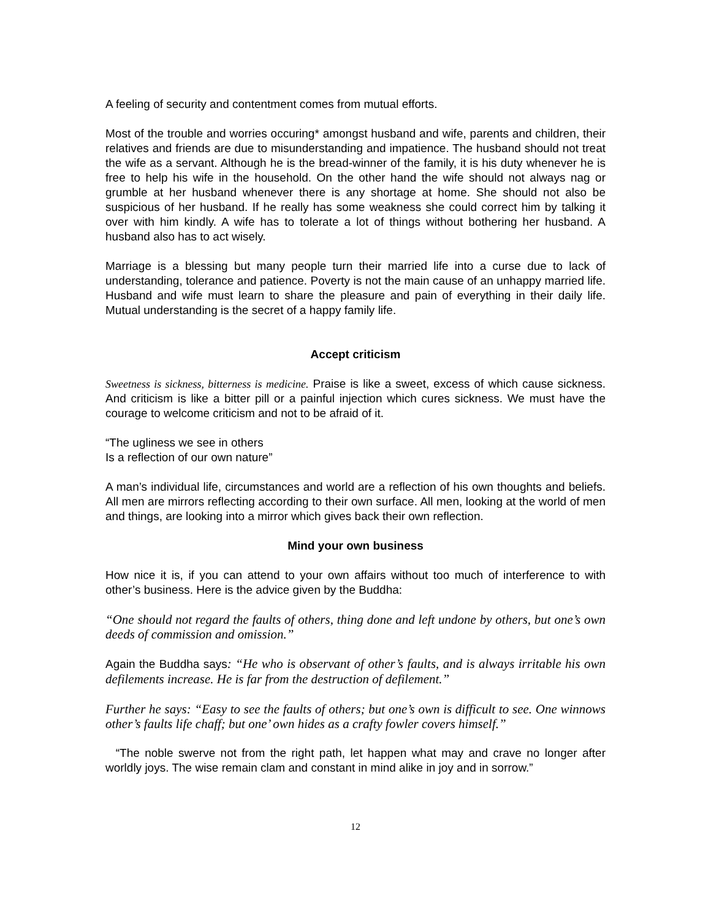A feeling of security and contentment comes from mutual efforts.
Most of the trouble and worries occuring* amongst husband and wife, parents and children, their relatives and friends are due to misunderstanding and impatience. The husband should not treat the wife as a servant. Although he is the bread-winner of the family, it is his duty whenever he is free to help his wife in the household. On the other hand the wife should not always nag or grumble at her husband whenever there is any shortage at home. She should not also be suspicious of her husband. If he really has some weakness she could correct him by talking it over with him kindly. A wife has to tolerate a lot of things without bothering her husband. A husband also has to act wisely.
Marriage is a blessing but many people turn their married life into a curse due to lack of understanding, tolerance and patience. Poverty is not the main cause of an unhappy married life. Husband and wife must learn to share the pleasure and pain of everything in their daily life. Mutual understanding is the secret of a happy family life.
Accept criticism
Sweetness is sickness, bitterness is medicine. Praise is like a sweet, excess of which cause sickness. And criticism is like a bitter pill or a painful injection which cures sickness. We must have the courage to welcome criticism and not to be afraid of it.
“The ugliness we see in others
Is a reflection of our own nature”
A man’s individual life, circumstances and world are a reflection of his own thoughts and beliefs. All men are mirrors reflecting according to their own surface. All men, looking at the world of men and things, are looking into a mirror which gives back their own reflection.
Mind your own business
How nice it is, if you can attend to your own affairs without too much of interference to with other’s business. Here is the advice given by the Buddha:
“One should not regard the faults of others, thing done and left undone by others, but one’s own deeds of commission and omission.”
Again the Buddha says: “He who is observant of other’s faults, and is always irritable his own defilements increase. He is far from the destruction of defilement.”
Further he says: “Easy to see the faults of others; but one’s own is difficult to see. One winnows other’s faults life chaff; but one’ own hides as a crafty fowler covers himself.”
“The noble swerve not from the right path, let happen what may and crave no longer after worldly joys. The wise remain clam and constant in mind alike in joy and in sorrow.”
12